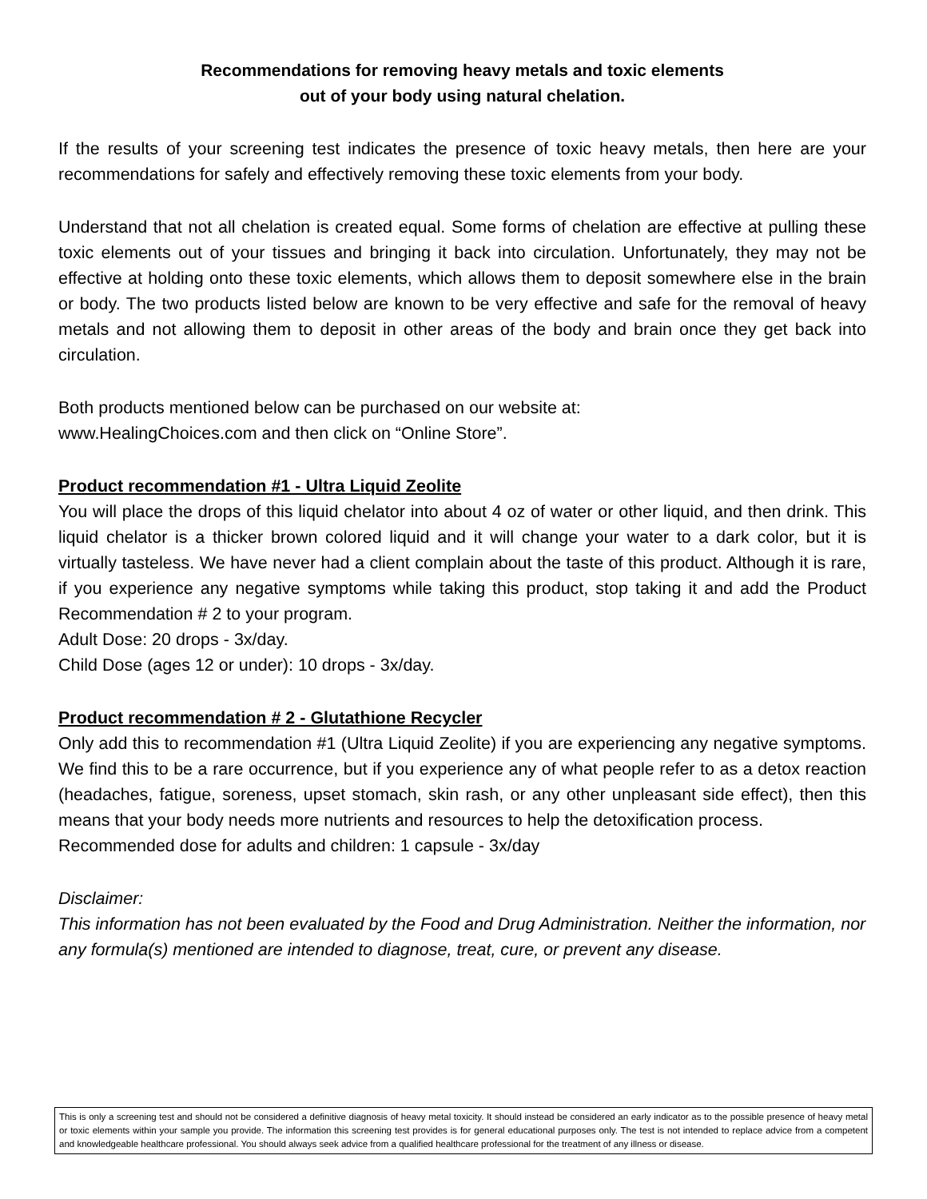Recommendations for removing heavy metals and toxic elements
out of your body using natural chelation.
If the results of your screening test indicates the presence of toxic heavy metals, then here are your recommendations for safely and effectively removing these toxic elements from your body.
Understand that not all chelation is created equal. Some forms of chelation are effective at pulling these toxic elements out of your tissues and bringing it back into circulation. Unfortunately, they may not be effective at holding onto these toxic elements, which allows them to deposit somewhere else in the brain or body. The two products listed below are known to be very effective and safe for the removal of heavy metals and not allowing them to deposit in other areas of the body and brain once they get back into circulation.
Both products mentioned below can be purchased on our website at:
www.HealingChoices.com and then click on “Online Store”.
Product recommendation #1 - Ultra Liquid Zeolite
You will place the drops of this liquid chelator into about 4 oz of water or other liquid, and then drink. This liquid chelator is a thicker brown colored liquid and it will change your water to a dark color, but it is virtually tasteless. We have never had a client complain about the taste of this product. Although it is rare, if you experience any negative symptoms while taking this product, stop taking it and add the Product Recommendation # 2 to your program.
Adult Dose: 20 drops - 3x/day.
Child Dose (ages 12 or under): 10 drops - 3x/day.
Product recommendation # 2 - Glutathione Recycler
Only add this to recommendation #1 (Ultra Liquid Zeolite) if you are experiencing any negative symptoms. We find this to be a rare occurrence, but if you experience any of what people refer to as a detox reaction (headaches, fatigue, soreness, upset stomach, skin rash, or any other unpleasant side effect), then this means that your body needs more nutrients and resources to help the detoxification process.
Recommended dose for adults and children: 1 capsule - 3x/day
Disclaimer:
This information has not been evaluated by the Food and Drug Administration. Neither the information, nor any formula(s) mentioned are intended to diagnose, treat, cure, or prevent any disease.
This is only a screening test and should not be considered a definitive diagnosis of heavy metal toxicity. It should instead be considered an early indicator as to the possible presence of heavy metal or toxic elements within your sample you provide. The information this screening test provides is for general educational purposes only. The test is not intended to replace advice from a competent and knowledgeable healthcare professional. You should always seek advice from a qualified healthcare professional for the treatment of any illness or disease.